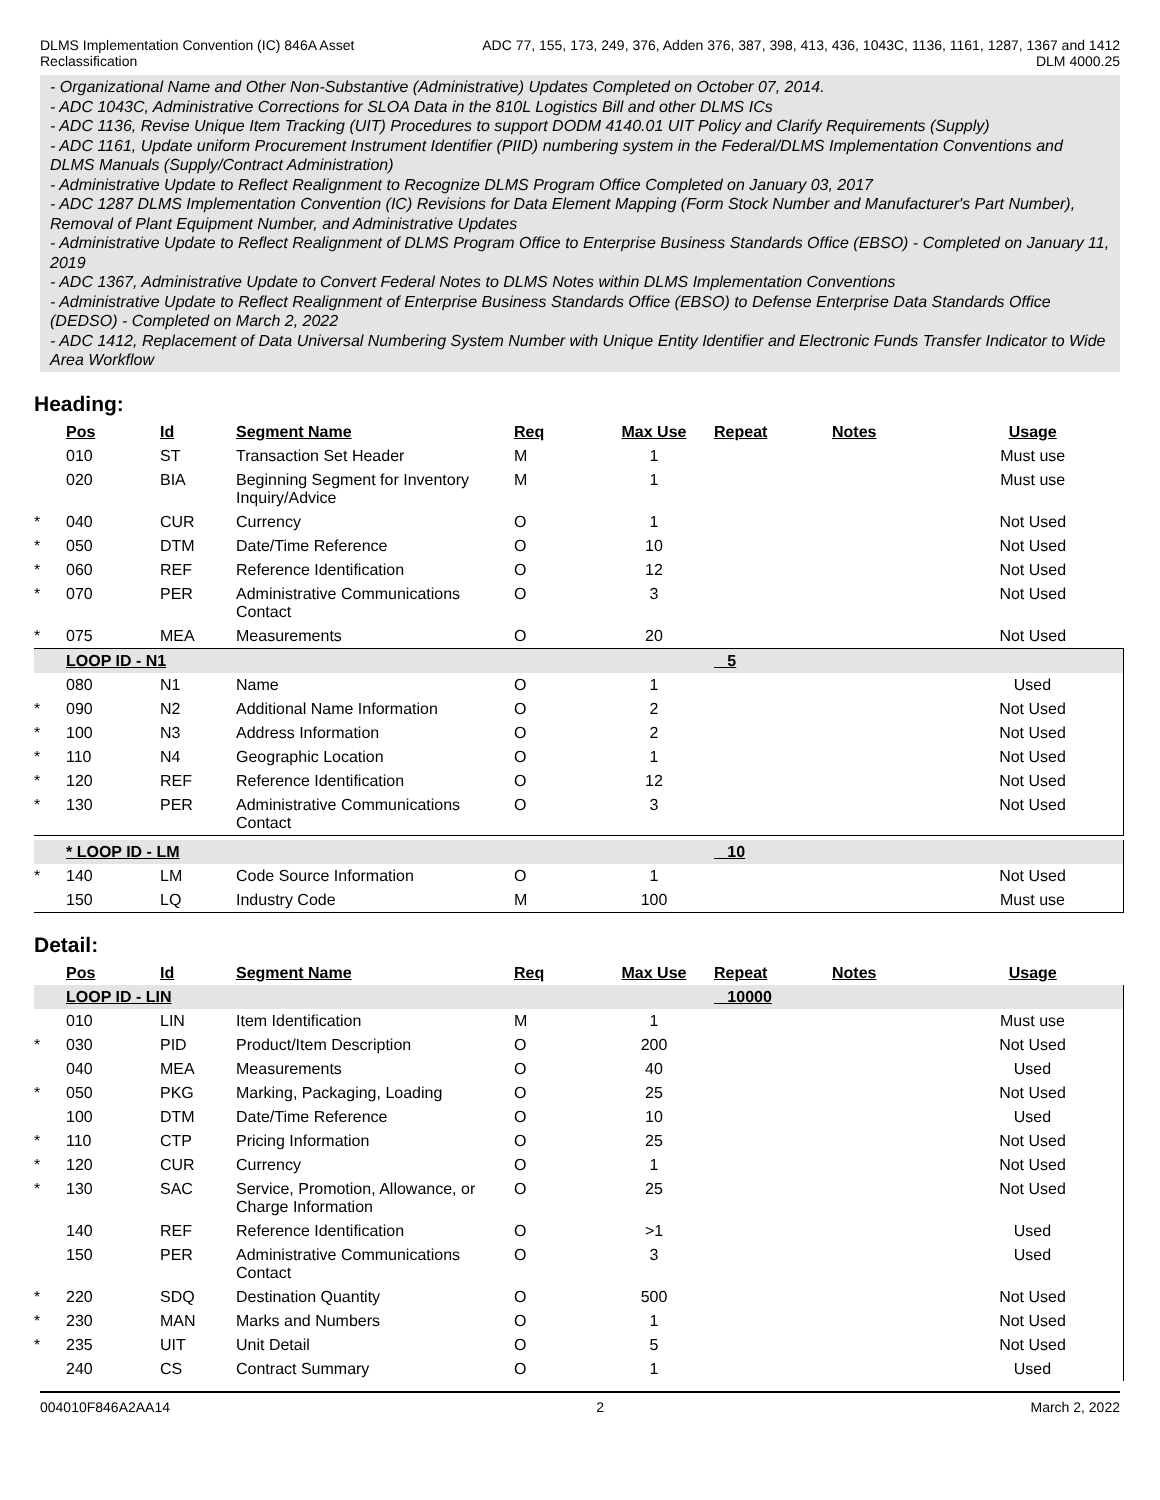DLMS Implementation Convention (IC) 846A Asset
Reclassification
ADC 77, 155, 173, 249, 376, Adden 376, 387, 398, 413, 436, 1043C, 1136, 1161, 1287, 1367 and 1412
DLM 4000.25
- Organizational Name and Other Non-Substantive (Administrative) Updates Completed on October 07, 2014.
- ADC 1043C, Administrative Corrections for SLOA Data in the 810L Logistics Bill and other DLMS ICs
- ADC 1136, Revise Unique Item Tracking (UIT) Procedures to support DODM 4140.01 UIT Policy and Clarify Requirements (Supply)
- ADC 1161, Update uniform Procurement Instrument Identifier (PIID) numbering system in the Federal/DLMS Implementation Conventions and DLMS Manuals (Supply/Contract Administration)
- Administrative Update to Reflect Realignment to Recognize DLMS Program Office Completed on January 03, 2017
- ADC 1287 DLMS Implementation Convention (IC) Revisions for Data Element Mapping (Form Stock Number and Manufacturer's Part Number), Removal of Plant Equipment Number, and Administrative Updates
- Administrative Update to Reflect Realignment of DLMS Program Office to Enterprise Business Standards Office (EBSO) - Completed on January 11, 2019
- ADC 1367, Administrative Update to Convert Federal Notes to DLMS Notes within DLMS Implementation Conventions
- Administrative Update to Reflect Realignment of Enterprise Business Standards Office (EBSO) to Defense Enterprise Data Standards Office (DEDSO) - Completed on March 2, 2022
- ADC 1412, Replacement of Data Universal Numbering System Number with Unique Entity Identifier and Electronic Funds Transfer Indicator to Wide Area Workflow
Heading:
| | Pos | Id | Segment Name | Req | Max Use | Repeat | Notes | Usage |
| | 010 | ST | Transaction Set Header | M | 1 | | | Must use |
| | 020 | BIA | Beginning Segment for Inventory Inquiry/Advice | M | 1 | | | Must use |
| * | 040 | CUR | Currency | O | 1 | | | Not Used |
| * | 050 | DTM | Date/Time Reference | O | 10 | | | Not Used |
| * | 060 | REF | Reference Identification | O | 12 | | | Not Used |
| * | 070 | PER | Administrative Communications Contact | O | 3 | | | Not Used |
| * | 075 | MEA | Measurements | O | 20 | | | Not Used |
| | LOOP ID - N1 | | | | | 5 | | |
| | 080 | N1 | Name | O | 1 | | | Used |
| * | 090 | N2 | Additional Name Information | O | 2 | | | Not Used |
| * | 100 | N3 | Address Information | O | 2 | | | Not Used |
| * | 110 | N4 | Geographic Location | O | 1 | | | Not Used |
| * | 120 | REF | Reference Identification | O | 12 | | | Not Used |
| * | 130 | PER | Administrative Communications Contact | O | 3 | | | Not Used |
| | * LOOP ID - LM | | | | | 10 | | |
| * | 140 | LM | Code Source Information | O | 1 | | | Not Used |
| | 150 | LQ | Industry Code | M | 100 | | | Must use |
Detail:
| | Pos | Id | Segment Name | Req | Max Use | Repeat | Notes | Usage |
| | LOOP ID - LIN | | | | | 10000 | | |
| | 010 | LIN | Item Identification | M | 1 | | | Must use |
| * | 030 | PID | Product/Item Description | O | 200 | | | Not Used |
| | 040 | MEA | Measurements | O | 40 | | | Used |
| * | 050 | PKG | Marking, Packaging, Loading | O | 25 | | | Not Used |
| | 100 | DTM | Date/Time Reference | O | 10 | | | Used |
| * | 110 | CTP | Pricing Information | O | 25 | | | Not Used |
| * | 120 | CUR | Currency | O | 1 | | | Not Used |
| * | 130 | SAC | Service, Promotion, Allowance, or Charge Information | O | 25 | | | Not Used |
| | 140 | REF | Reference Identification | O | >1 | | | Used |
| | 150 | PER | Administrative Communications Contact | O | 3 | | | Used |
| * | 220 | SDQ | Destination Quantity | O | 500 | | | Not Used |
| * | 230 | MAN | Marks and Numbers | O | 1 | | | Not Used |
| * | 235 | UIT | Unit Detail | O | 5 | | | Not Used |
| | 240 | CS | Contract Summary | O | 1 | | | Used |
004010F846A2AA14 2 March 2, 2022